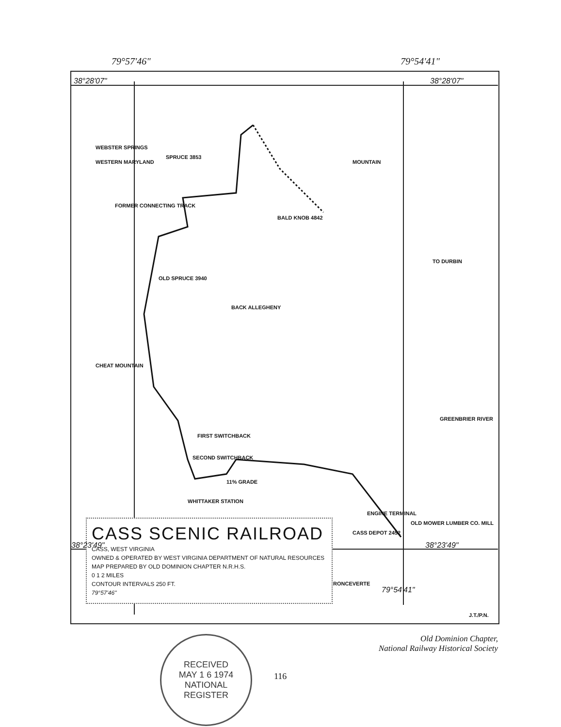79°57'46" 79°54'41"
38°28'07" 38°28'07"
WEBSTER SPRINGS
WESTERN MARYLAND
SPRUCE 3853
FORMER CONNECTING TRACK
BALD KNOB 4842
MOUNTAIN
OLD SPRUCE 3940
BACK ALLEGHENY
CHEAT MOUNTAIN
FIRST SWITCHBACK
SECOND SWITCHBACK
11% GRADE
WHITTAKER STATION
ENGINE TERMINAL
OLD MOWER LUMBER CO. MILL
CASS DEPOT 2452
TO DURBIN
GREENBRIER RIVER
RONCEVERTE
CASS SCENIC RAILROAD
CASS, WEST VIRGINIA
OWNED & OPERATED BY WEST VIRGINIA DEPARTMENT OF NATURAL RESOURCES
MAP PREPARED BY OLD DOMINION CHAPTER N.R.H.S.
0 1 2 MILES
CONTOUR INTERVALS 250 FT.
79°57'46"
38°23'49" 38°23'49"
79°54'41"
J.T./P.N.
RECEIVED
MAY 1 6 1974
NATIONAL
REGISTER
Old Dominion Chapter,
National Railway Historical Society
116